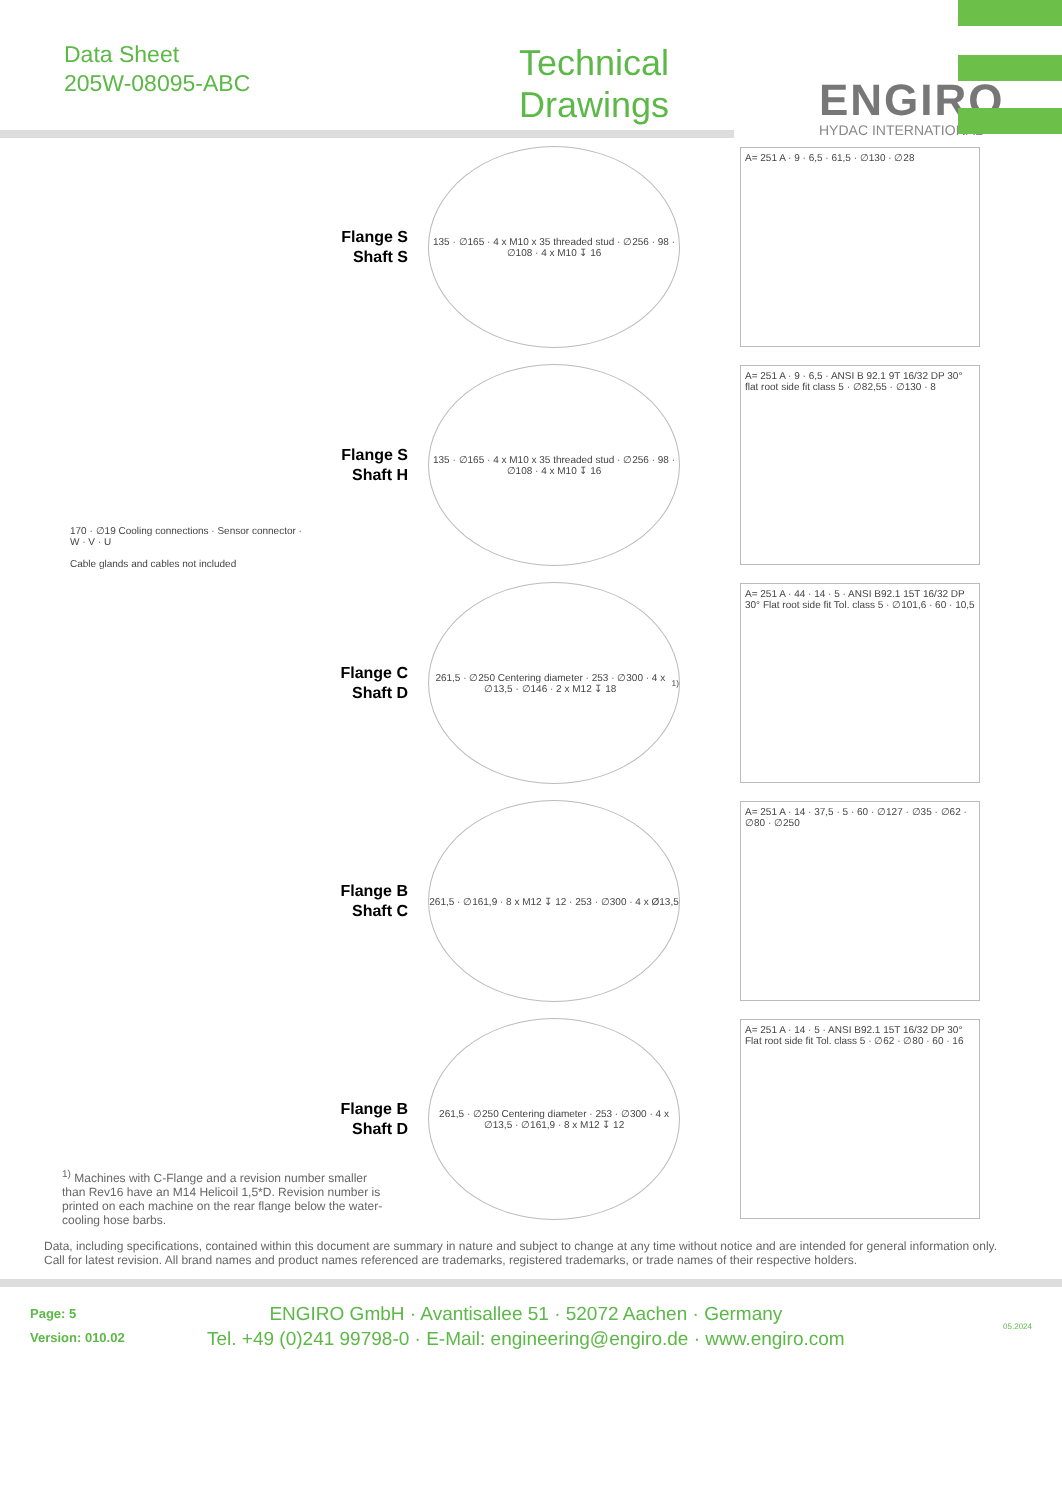Data Sheet
205W-08095-ABC
Technical
Drawings
ENGIRO
HYDAC INTERNATIONAL
Flange S
Shaft S
135 · ∅165 · 4 x M10 x 35 threaded stud · ∅256 · 98 · ∅108 · 4 x M10 ↧ 16
A= 251 A · 9 · 6,5 · 61,5 · ∅130 · ∅28
Flange S
Shaft H
135 · ∅165 · 4 x M10 x 35 threaded stud · ∅256 · 98 · ∅108 · 4 x M10 ↧ 16
A= 251 A · 9 · 6,5 · ANSI B 92.1 9T 16/32 DP 30° flat root side fit class 5 · ∅82,55 · ∅130 · 8
170 · ∅19 Cooling connections · Sensor connector · W · V · U
Cable glands and cables not included
Flange C
Shaft D
261,5 · ∅250 Centering diameter · 253 · ∅300 · 4 x ∅13,5 · ∅146 · 2 x M12 ↧ 18 <sup>1)</sup>
A= 251 A · 44 · 14 · 5 · ANSI B92.1 15T 16/32 DP 30° Flat root side fit Tol. class 5 · ∅101,6 · 60 · 10,5
Flange B
Shaft C
261,5 · ∅161,9 · 8 x M12 ↧ 12 · 253 · ∅300 · 4 x Ø13,5
A= 251 A · 14 · 37,5 · 5 · 60 · ∅127 · ∅35 · ∅62 · ∅80 · ∅250
Flange B
Shaft D
261,5 · ∅250 Centering diameter · 253 · ∅300 · 4 x ∅13,5 · ∅161,9 · 8 x M12 ↧ 12
A= 251 A · 14 · 5 · ANSI B92.1 15T 16/32 DP 30° Flat root side fit Tol. class 5 · ∅62 · ∅80 · 60 · 16
<sup>1)</sup> Machines with C-Flange and a revision number smaller than Rev16 have an M14 Helicoil 1,5*D. Revision number is printed on each machine on the rear flange below the water-cooling hose barbs.
Data, including specifications, contained within this document are summary in nature and subject to change at any time without notice and are intended for general information only. Call for latest revision. All brand names and product names referenced are trademarks, registered trademarks, or trade names of their respective holders.
Page: 5
Version: 010.02
ENGIRO GmbH · Avantisallee 51 · 52072 Aachen · Germany
Tel. +49 (0)241 99798-0 · E-Mail: engineering@engiro.de · www.engiro.com
05.2024